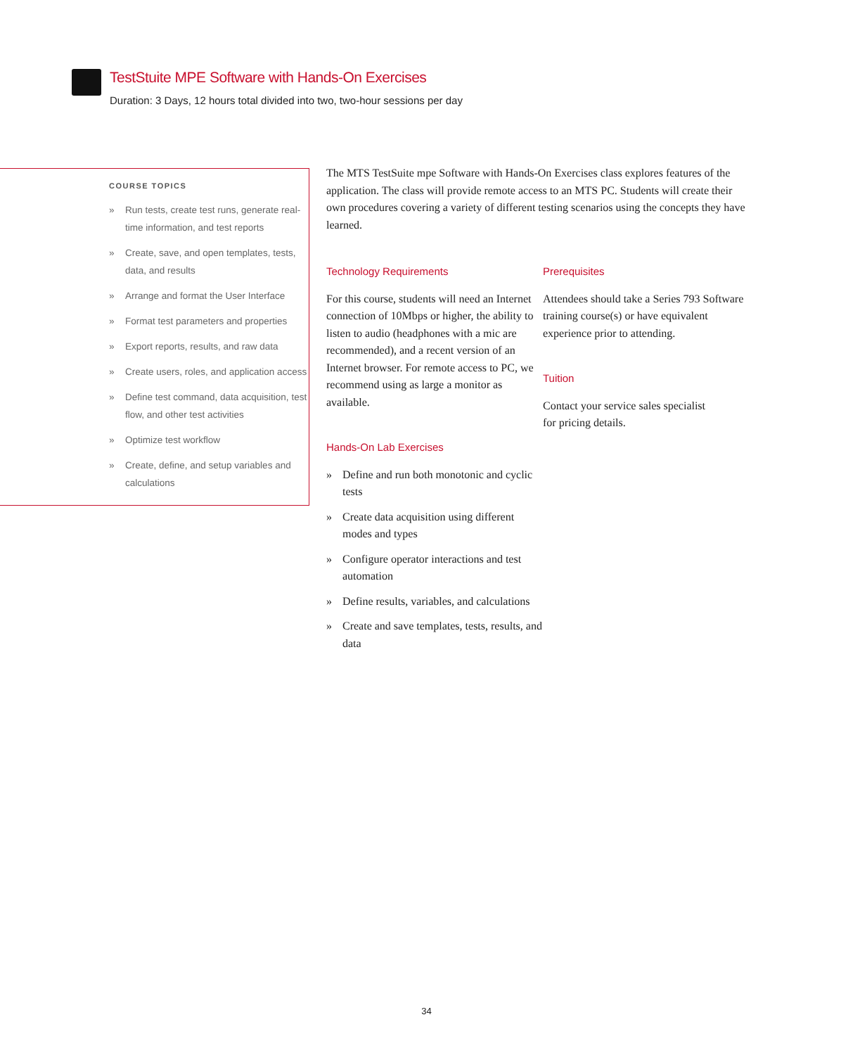TestStuite MPE Software with Hands-On Exercises
Duration: 3 Days, 12 hours total divided into two, two-hour sessions per day
COURSE TOPICS
» Run tests, create test runs, generate real-time information, and test reports
» Create, save, and open templates, tests, data, and results
» Arrange and format the User Interface
» Format test parameters and properties
» Export reports, results, and raw data
» Create users, roles, and application access
» Define test command, data acquisition, test flow, and other test activities
» Optimize test workflow
» Create, define, and setup variables and calculations
The MTS TestSuite mpe Software with Hands-On Exercises class explores features of the application. The class will provide remote access to an MTS PC. Students will create their own procedures covering a variety of different testing scenarios using the concepts they have learned.
Technology Requirements
For this course, students will need an Internet connection of 10Mbps or higher, the ability to listen to audio (headphones with a mic are recommended), and a recent version of an Internet browser. For remote access to PC, we recommend using as large a monitor as available.
Hands-On Lab Exercises
» Define and run both monotonic and cyclic tests
» Create data acquisition using different modes and types
» Configure operator interactions and test automation
» Define results, variables, and calculations
» Create and save templates, tests, results, and data
Prerequisites
Attendees should take a Series 793 Software training course(s) or have equivalent experience prior to attending.
Tuition
Contact your service sales specialist
for pricing details.
34